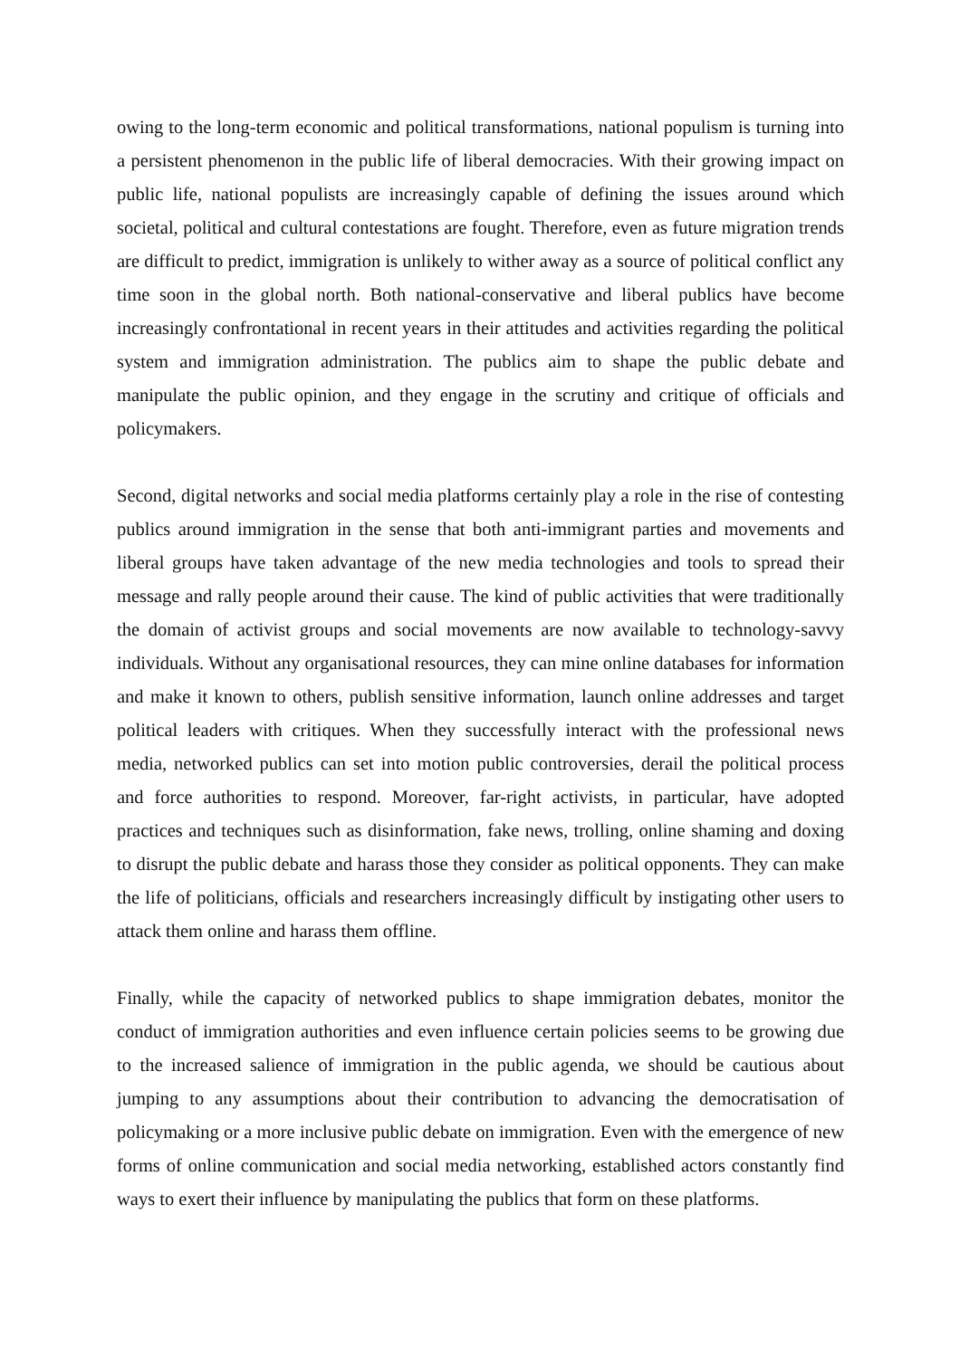owing to the long-term economic and political transformations, national populism is turning into a persistent phenomenon in the public life of liberal democracies. With their growing impact on public life, national populists are increasingly capable of defining the issues around which societal, political and cultural contestations are fought. Therefore, even as future migration trends are difficult to predict, immigration is unlikely to wither away as a source of political conflict any time soon in the global north. Both national-conservative and liberal publics have become increasingly confrontational in recent years in their attitudes and activities regarding the political system and immigration administration. The publics aim to shape the public debate and manipulate the public opinion, and they engage in the scrutiny and critique of officials and policymakers.
Second, digital networks and social media platforms certainly play a role in the rise of contesting publics around immigration in the sense that both anti-immigrant parties and movements and liberal groups have taken advantage of the new media technologies and tools to spread their message and rally people around their cause. The kind of public activities that were traditionally the domain of activist groups and social movements are now available to technology-savvy individuals. Without any organisational resources, they can mine online databases for information and make it known to others, publish sensitive information, launch online addresses and target political leaders with critiques. When they successfully interact with the professional news media, networked publics can set into motion public controversies, derail the political process and force authorities to respond. Moreover, far-right activists, in particular, have adopted practices and techniques such as disinformation, fake news, trolling, online shaming and doxing to disrupt the public debate and harass those they consider as political opponents. They can make the life of politicians, officials and researchers increasingly difficult by instigating other users to attack them online and harass them offline.
Finally, while the capacity of networked publics to shape immigration debates, monitor the conduct of immigration authorities and even influence certain policies seems to be growing due to the increased salience of immigration in the public agenda, we should be cautious about jumping to any assumptions about their contribution to advancing the democratisation of policymaking or a more inclusive public debate on immigration. Even with the emergence of new forms of online communication and social media networking, established actors constantly find ways to exert their influence by manipulating the publics that form on these platforms.